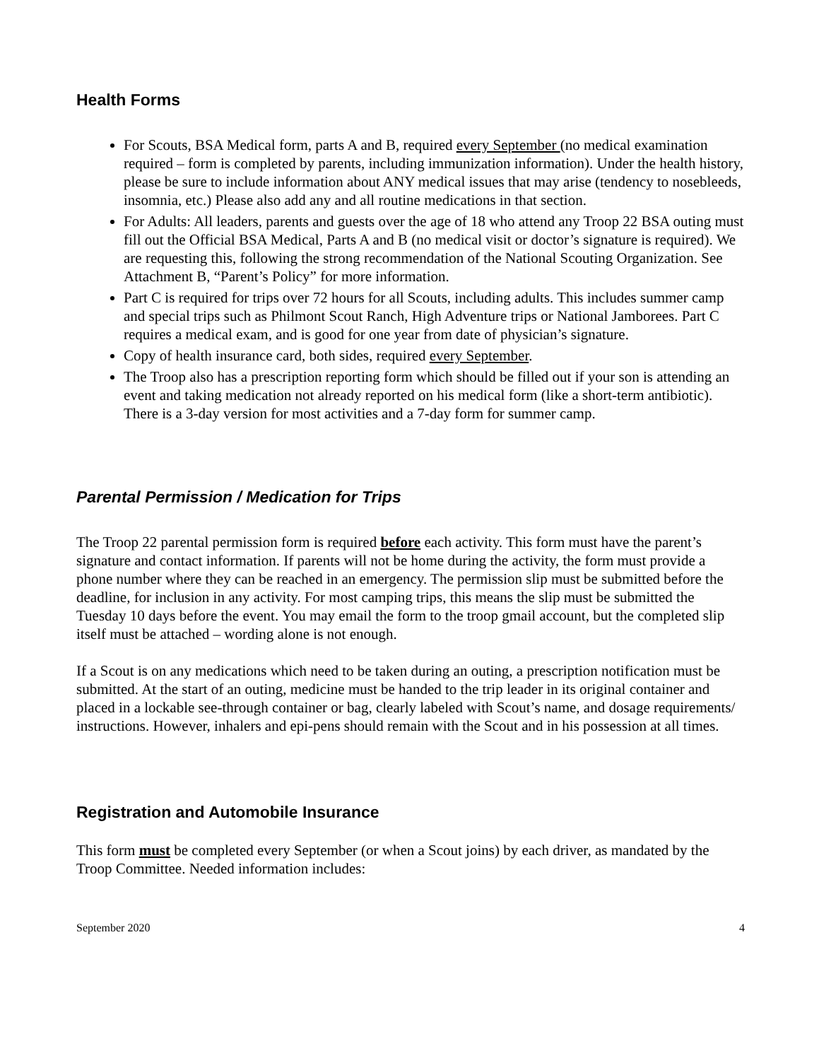Health Forms
For Scouts, BSA Medical form, parts A and B, required every September (no medical examination required – form is completed by parents, including immunization information). Under the health history, please be sure to include information about ANY medical issues that may arise (tendency to nosebleeds, insomnia, etc.) Please also add any and all routine medications in that section.
For Adults: All leaders, parents and guests over the age of 18 who attend any Troop 22 BSA outing must fill out the Official BSA Medical, Parts A and B (no medical visit or doctor’s signature is required). We are requesting this, following the strong recommendation of the National Scouting Organization. See Attachment B, “Parent’s Policy” for more information.
Part C is required for trips over 72 hours for all Scouts, including adults. This includes summer camp and special trips such as Philmont Scout Ranch, High Adventure trips or National Jamborees. Part C requires a medical exam, and is good for one year from date of physician’s signature.
Copy of health insurance card, both sides, required every September.
The Troop also has a prescription reporting form which should be filled out if your son is attending an event and taking medication not already reported on his medical form (like a short-term antibiotic). There is a 3-day version for most activities and a 7-day form for summer camp.
Parental Permission / Medication for Trips
The Troop 22 parental permission form is required before each activity. This form must have the parent’s signature and contact information. If parents will not be home during the activity, the form must provide a phone number where they can be reached in an emergency. The permission slip must be submitted before the deadline, for inclusion in any activity. For most camping trips, this means the slip must be submitted the Tuesday 10 days before the event. You may email the form to the troop gmail account, but the completed slip itself must be attached – wording alone is not enough.
If a Scout is on any medications which need to be taken during an outing, a prescription notification must be submitted. At the start of an outing, medicine must be handed to the trip leader in its original container and placed in a lockable see-through container or bag, clearly labeled with Scout’s name, and dosage requirements/ instructions. However, inhalers and epi-pens should remain with the Scout and in his possession at all times.
Registration and Automobile Insurance
This form must be completed every September (or when a Scout joins) by each driver, as mandated by the Troop Committee. Needed information includes:
September 2020 4